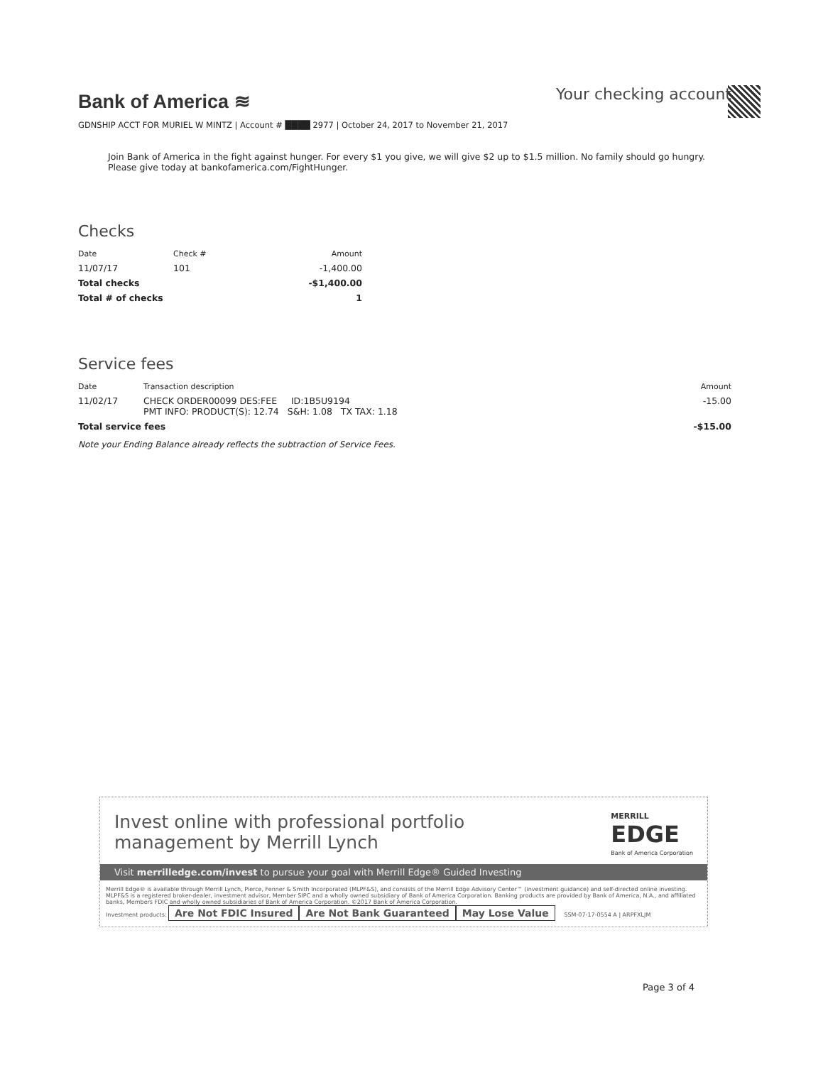Bank of America ≋
Your checking account
GDNSHIP ACCT FOR MURIEL W MINTZ | Account # ████ 2977 | October 24, 2017 to November 21, 2017
Join Bank of America in the fight against hunger. For every $1 you give, we will give $2 up to $1.5 million. No family should go hungry. Please give today at bankofamerica.com/FightHunger.
Checks
| Date | Check # | Amount |
| --- | --- | --- |
| 11/07/17 | 101 | -1,400.00 |
| Total checks | | -$1,400.00 |
| Total # of checks | | 1 |
Service fees
| Date | Transaction description | Amount |
| --- | --- | --- |
| 11/02/17 | CHECK ORDER00099 DES:FEE ID:1B5U9194 PMT INFO: PRODUCT(S): 12.74 S&H: 1.08 TX TAX: 1.18 | -15.00 |
| Total service fees | | -$15.00 |
Note your Ending Balance already reflects the subtraction of Service Fees.
Invest online with professional portfolio
management by Merrill Lynch
MERRILL
EDGE
Bank of America Corporation
Visit merrilledge.com/invest to pursue your goal with Merrill Edge® Guided Investing
Merrill Edge® is available through Merrill Lynch, Pierce, Fenner & Smith Incorporated (MLPF&S), and consists of the Merrill Edge Advisory Center™ (investment guidance) and self-directed online investing. MLPF&S is a registered broker-dealer, investment advisor, Member SIPC and a wholly owned subsidiary of Bank of America Corporation. Banking products are provided by Bank of America, N.A., and affiliated banks, Members FDIC and wholly owned subsidiaries of Bank of America Corporation. ©2017 Bank of America Corporation.
Investment products: Are Not FDIC Insured Are Not Bank Guaranteed May Lose Value SSM-07-17-0554 A | ARPFXLJM
Page 3 of 4